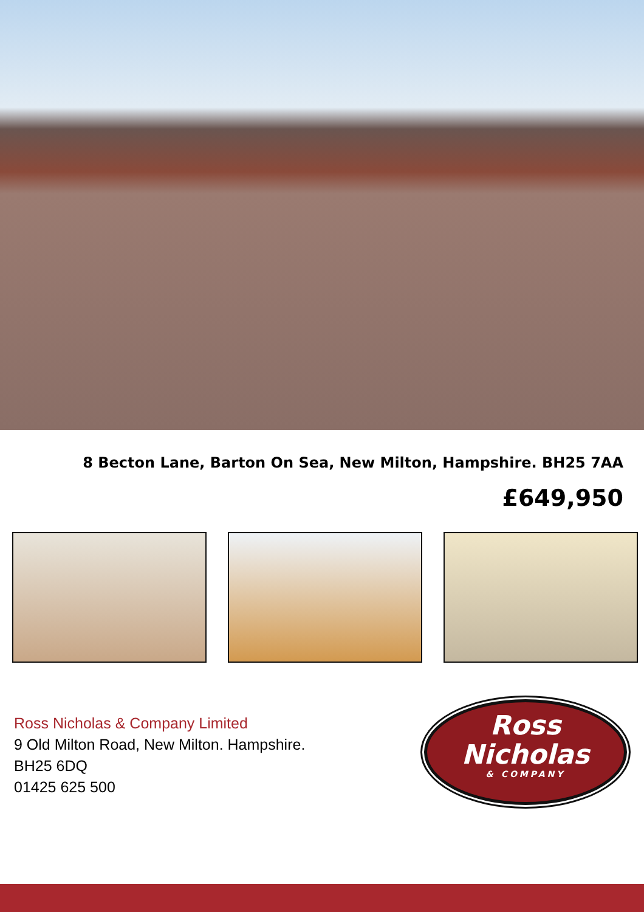8 Becton Lane, Barton On Sea, New Milton, Hampshire. BH25 7AA
£649,950
Ross Nicholas & Company Limited
9 Old Milton Road, New Milton. Hampshire.
BH25 6DQ
01425 625 500
Ross
Nicholas
& COMPANY